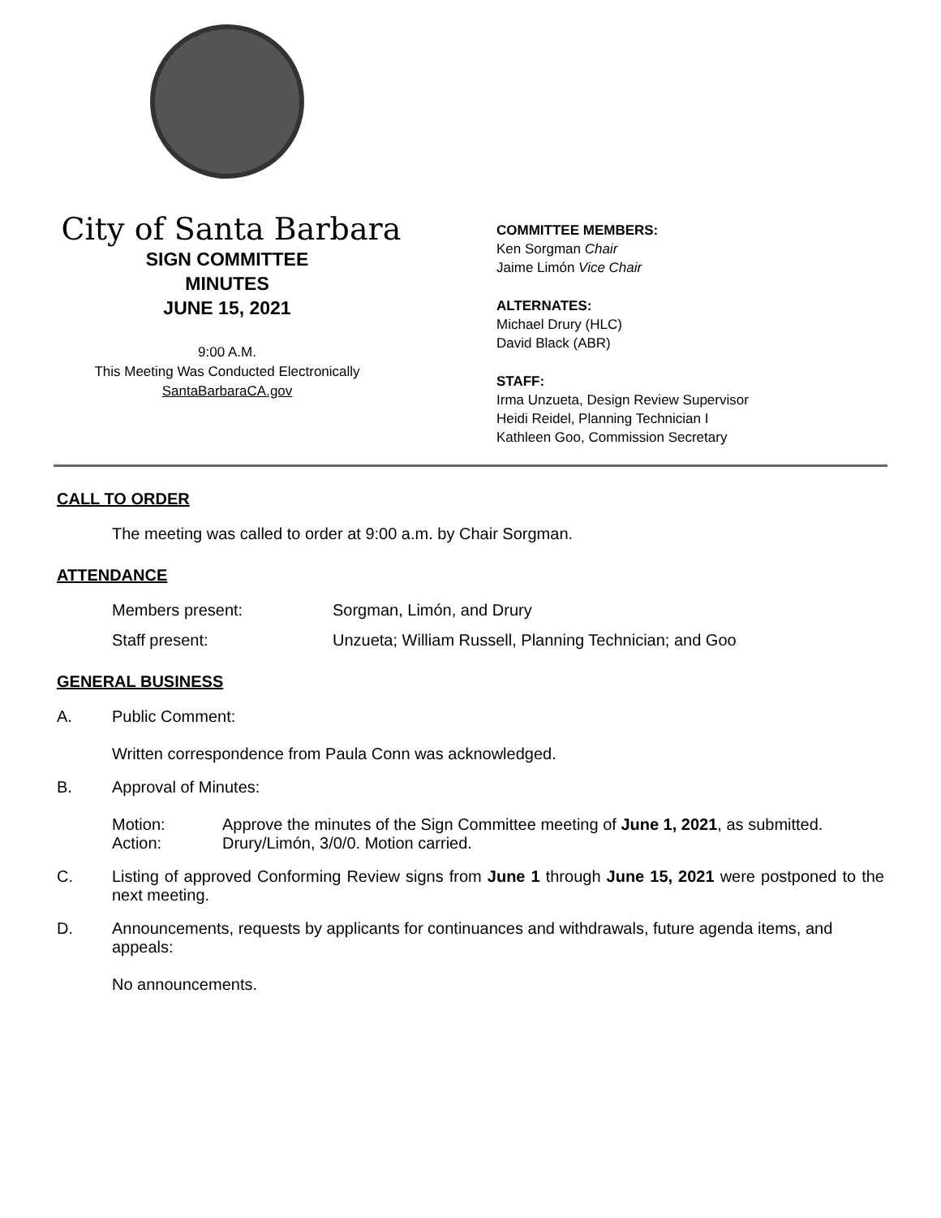City of Santa Barbara
SIGN COMMITTEE
MINUTES
JUNE 15, 2021
9:00 A.M.
This Meeting Was Conducted Electronically
SantaBarbaraCA.gov
COMMITTEE MEMBERS:
Ken Sorgman Chair
Jaime Limón Vice Chair
ALTERNATES:
Michael Drury (HLC)
David Black (ABR)
STAFF:
Irma Unzueta, Design Review Supervisor
Heidi Reidel, Planning Technician I
Kathleen Goo, Commission Secretary
CALL TO ORDER
The meeting was called to order at 9:00 a.m. by Chair Sorgman.
ATTENDANCE
Members present: Sorgman, Limón, and Drury
Staff present: Unzueta; William Russell, Planning Technician; and Goo
GENERAL BUSINESS
A. Public Comment:
Written correspondence from Paula Conn was acknowledged.
B. Approval of Minutes:
Motion: Approve the minutes of the Sign Committee meeting of June 1, 2021, as submitted.
Action: Drury/Limón, 3/0/0. Motion carried.
C. Listing of approved Conforming Review signs from June 1 through June 15, 2021 were postponed to the next meeting.
D. Announcements, requests by applicants for continuances and withdrawals, future agenda items, and appeals:
No announcements.